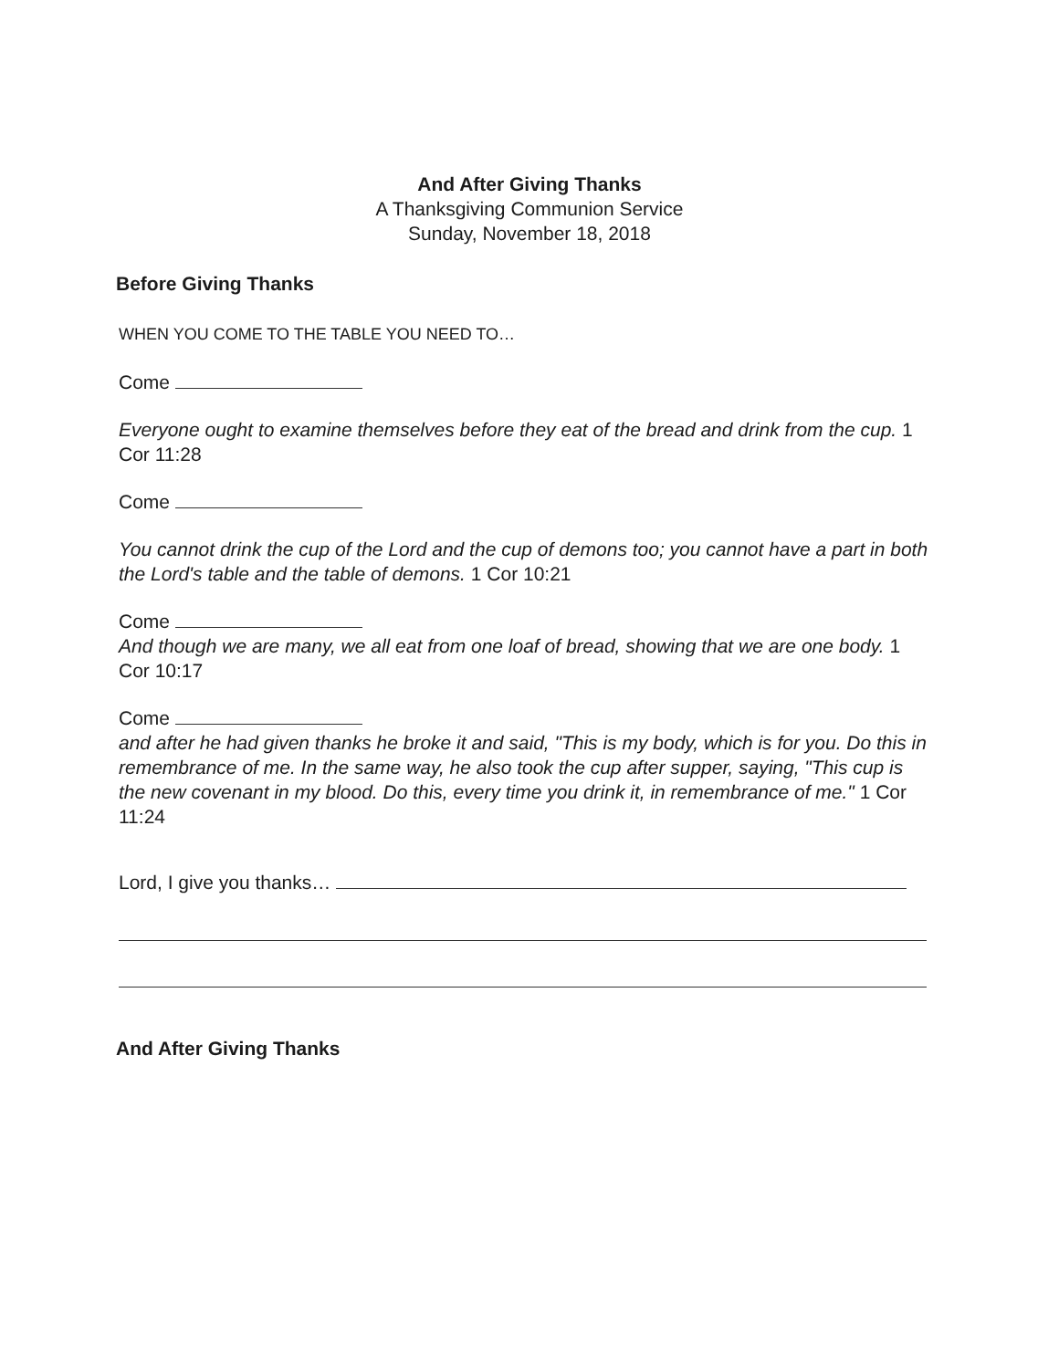And After Giving Thanks
A Thanksgiving Communion Service
Sunday, November 18, 2018
Before Giving Thanks
WHEN YOU COME TO THE TABLE YOU NEED TO…
Come
Everyone ought to examine themselves before they eat of the bread and drink from the cup. 1 Cor 11:28
Come
You cannot drink the cup of the Lord and the cup of demons too; you cannot have a part in both the Lord's table and the table of demons. 1 Cor 10:21
Come
And though we are many, we all eat from one loaf of bread, showing that we are one body. 1 Cor 10:17
Come
and after he had given thanks he broke it and said, "This is my body, which is for you. Do this in remembrance of me. In the same way, he also took the cup after supper, saying, "This cup is the new covenant in my blood. Do this, every time you drink it, in remembrance of me." 1 Cor 11:24
Lord, I give you thanks…
And After Giving Thanks